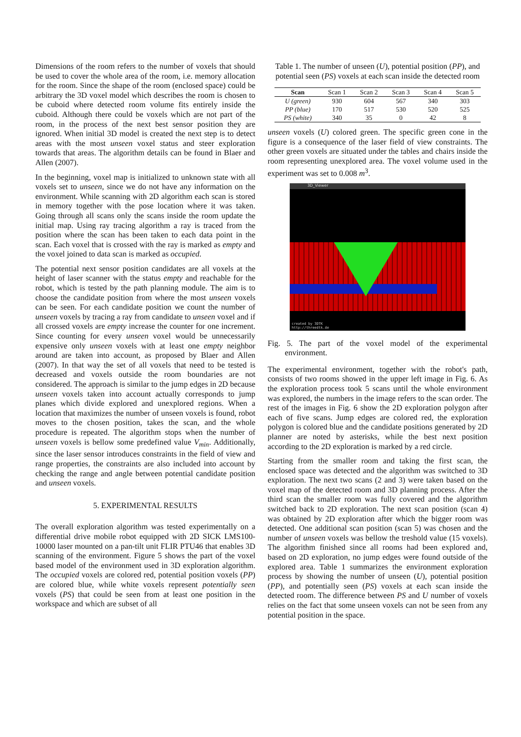Dimensions of the room refers to the number of voxels that should be used to cover the whole area of the room, i.e. memory allocation for the room. Since the shape of the room (enclosed space) could be arbitrary the 3D voxel model which describes the room is chosen to be cuboid where detected room volume fits entirely inside the cuboid. Although there could be voxels which are not part of the room, in the process of the next best sensor position they are ignored. When initial 3D model is created the next step is to detect areas with the most unseen voxel status and steer exploration towards that areas. The algorithm details can be found in Blaer and Allen (2007).
In the beginning, voxel map is initialized to unknown state with all voxels set to unseen, since we do not have any information on the environment. While scanning with 2D algorithm each scan is stored in memory together with the pose location where it was taken. Going through all scans only the scans inside the room update the initial map. Using ray tracing algorithm a ray is traced from the position where the scan has been taken to each data point in the scan. Each voxel that is crossed with the ray is marked as empty and the voxel joined to data scan is marked as occupied.
The potential next sensor position candidates are all voxels at the height of laser scanner with the status empty and reachable for the robot, which is tested by the path planning module. The aim is to choose the candidate position from where the most unseen voxels can be seen. For each candidate position we count the number of unseen voxels by tracing a ray from candidate to unseen voxel and if all crossed voxels are empty increase the counter for one increment. Since counting for every unseen voxel would be unnecessarily expensive only unseen voxels with at least one empty neighbor around are taken into account, as proposed by Blaer and Allen (2007). In that way the set of all voxels that need to be tested is decreased and voxels outside the room boundaries are not considered. The approach is similar to the jump edges in 2D because unseen voxels taken into account actually corresponds to jump planes which divide explored and unexplored regions. When a location that maximizes the number of unseen voxels is found, robot moves to the chosen position, takes the scan, and the whole procedure is repeated. The algorithm stops when the number of unseen voxels is bellow some predefined value V<sub>min</sub>. Additionally, since the laser sensor introduces constraints in the field of view and range properties, the constraints are also included into account by checking the range and angle between potential candidate position and unseen voxels.
5. EXPERIMENTAL RESULTS
The overall exploration algorithm was tested experimentally on a differential drive mobile robot equipped with 2D SICK LMS100-10000 laser mounted on a pan-tilt unit FLIR PTU46 that enables 3D scanning of the environment. Figure 5 shows the part of the voxel based model of the environment used in 3D exploration algorithm. The occupied voxels are colored red, potential position voxels (PP) are colored blue, while white voxels represent potentially seen voxels (PS) that could be seen from at least one position in the workspace and which are subset of all
Table 1. The number of unseen (U), potential position (PP), and potential seen (PS) voxels at each scan inside the detected room
| Scan | Scan 1 | Scan 2 | Scan 3 | Scan 4 | Scan 5 |
| --- | --- | --- | --- | --- | --- |
| U (green) | 930 | 604 | 567 | 340 | 303 |
| PP (blue) | 170 | 517 | 530 | 520 | 525 |
| PS (white) | 340 | 35 | 0 | 42 | 8 |
unseen voxels (U) colored green. The specific green cone in the figure is a consequence of the laser field of view constraints. The other green voxels are situated under the tables and chairs inside the room representing unexplored area. The voxel volume used in the experiment was set to 0.008 m<sup>3</sup>.
3D_Viewer
created by 3DTK
http://threedtk.de
Fig. 5. The part of the voxel model of the experimental environment.
The experimental environment, together with the robot's path, consists of two rooms showed in the upper left image in Fig. 6. As the exploration process took 5 scans until the whole environment was explored, the numbers in the image refers to the scan order. The rest of the images in Fig. 6 show the 2D exploration polygon after each of five scans. Jump edges are colored red, the exploration polygon is colored blue and the candidate positions generated by 2D planner are noted by asterisks, while the best next position according to the 2D exploration is marked by a red circle.
Starting from the smaller room and taking the first scan, the enclosed space was detected and the algorithm was switched to 3D exploration. The next two scans (2 and 3) were taken based on the voxel map of the detected room and 3D planning process. After the third scan the smaller room was fully covered and the algorithm switched back to 2D exploration. The next scan position (scan 4) was obtained by 2D exploration after which the bigger room was detected. One additional scan position (scan 5) was chosen and the number of unseen voxels was bellow the treshold value (15 voxels). The algorithm finished since all rooms had been explored and, based on 2D exploration, no jump edges were found outside of the explored area. Table 1 summarizes the environment exploration process by showing the number of unseen (U), potential position (PP), and potentially seen (PS) voxels at each scan inside the detected room. The difference between PS and U number of voxels relies on the fact that some unseen voxels can not be seen from any potential position in the space.